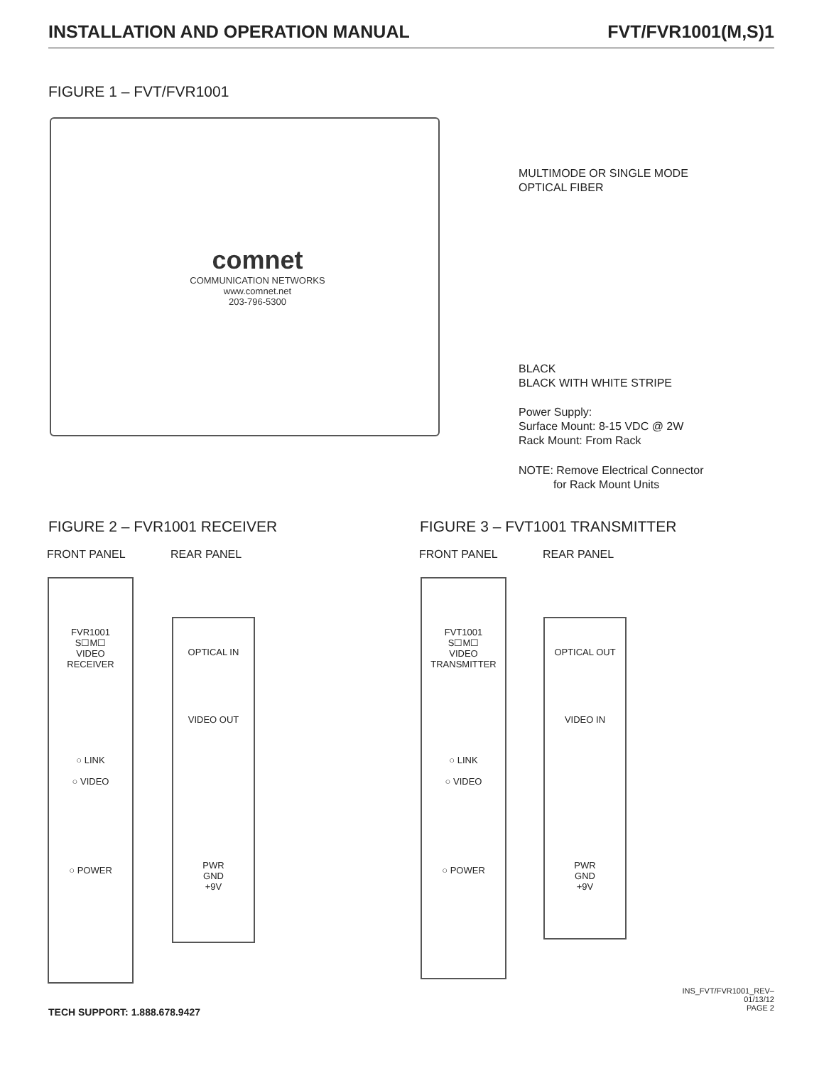INSTALLATION AND OPERATION MANUAL FVT/FVR1001(M,S)1
FIGURE 1 – FVT/FVR1001
comnet
COMMUNICATION NETWORKS
www.comnet.net
203-796-5300
MULTIMODE OR SINGLE MODE
OPTICAL FIBER
BLACK
BLACK WITH WHITE STRIPE
Power Supply:
Surface Mount: 8-15 VDC @ 2W
Rack Mount: From Rack
NOTE: Remove Electrical Connector
for Rack Mount Units
FIGURE 2 – FVR1001 RECEIVER FIGURE 3 – FVT1001 TRANSMITTER
FRONT PANEL REAR PANEL FRONT PANEL REAR PANEL
FVR1001
S☐M☐
VIDEO
RECEIVER
○ LINK
○ VIDEO
○ POWER
OPTICAL IN
VIDEO OUT
PWR
GND
+9V
FVT1001
S☐M☐
VIDEO
TRANSMITTER
○ LINK
○ VIDEO
○ POWER
OPTICAL OUT
VIDEO IN
PWR
GND
+9V
TECH SUPPORT: 1.888.678.9427
INS_FVT/FVR1001_REV–
01/13/12
PAGE 2